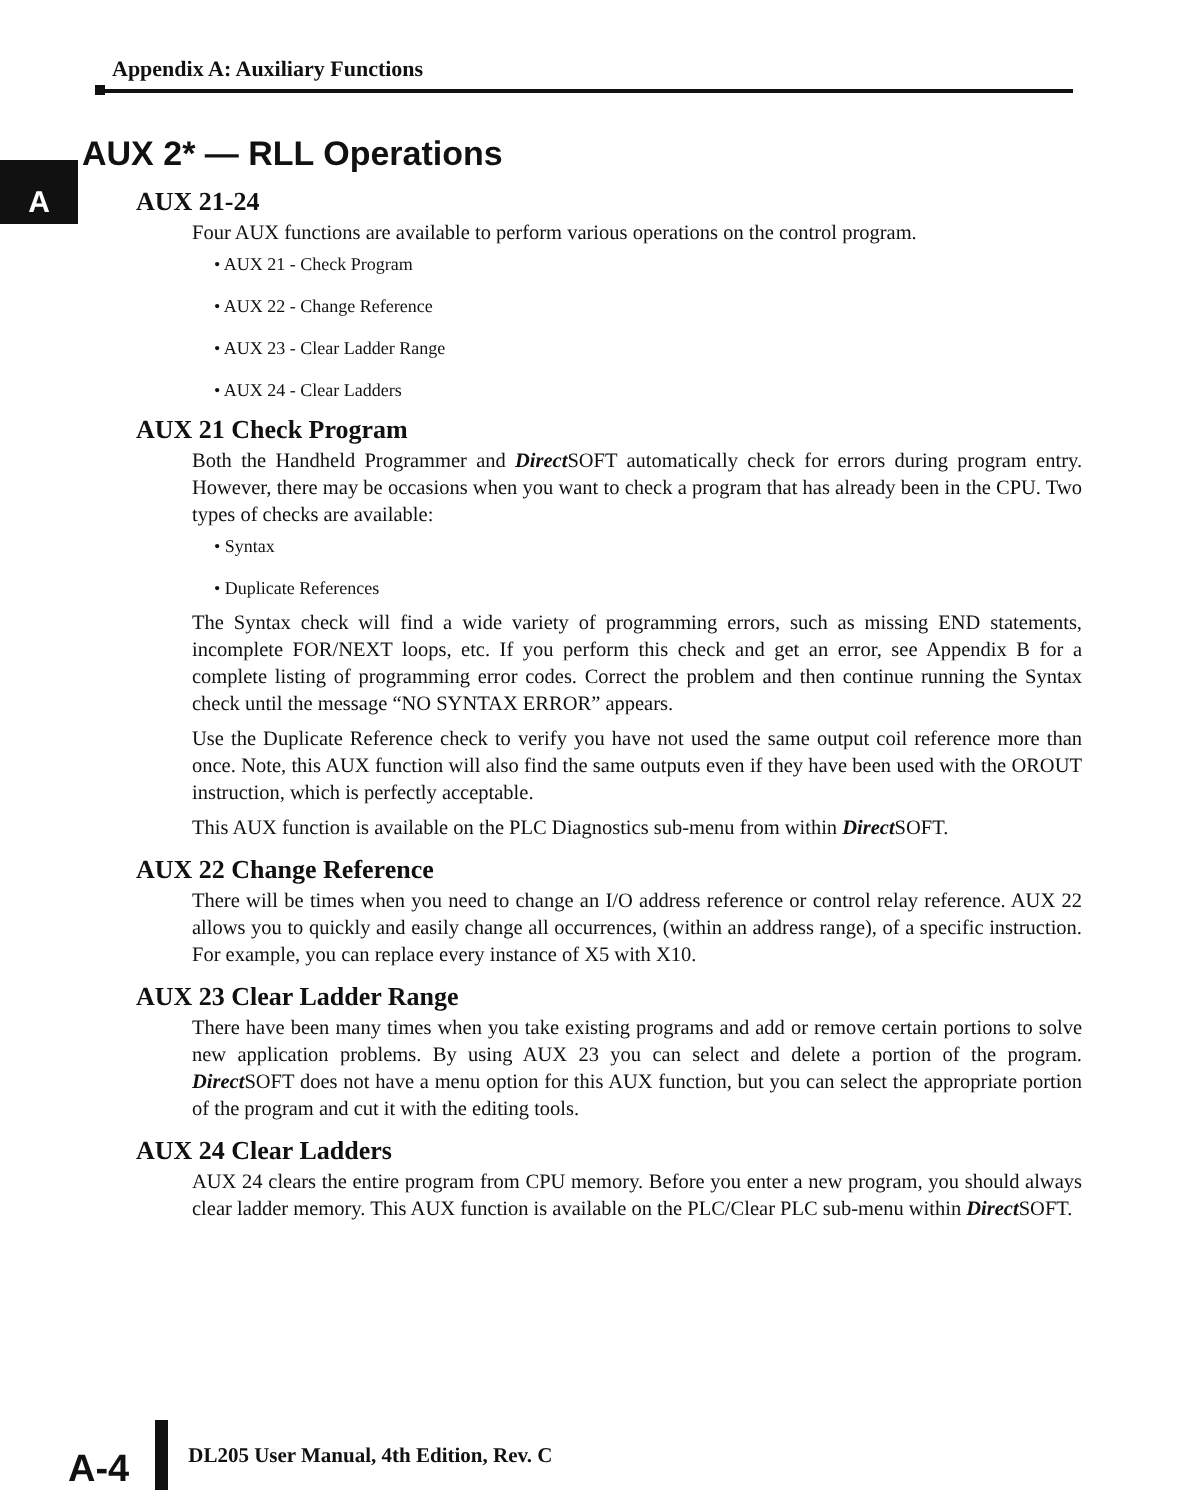Appendix A: Auxiliary Functions
A
AUX 2* — RLL Operations
AUX 21-24
Four AUX functions are available to perform various operations on the control program.
• AUX 21 - Check Program
• AUX 22 - Change Reference
• AUX 23 - Clear Ladder Range
• AUX 24 - Clear Ladders
AUX 21 Check Program
Both the Handheld Programmer and Direct SOFT automatically check for errors during program entry. However, there may be occasions when you want to check a program that has already been in the CPU. Two types of checks are available:
• Syntax
• Duplicate References
The Syntax check will find a wide variety of programming errors, such as missing END statements, incomplete FOR/NEXT loops, etc. If you perform this check and get an error, see Appendix B for a complete listing of programming error codes. Correct the problem and then continue running the Syntax check until the message “NO SYNTAX ERROR” appears.
Use the Duplicate Reference check to verify you have not used the same output coil reference more than once. Note, this AUX function will also find the same outputs even if they have been used with the OROUT instruction, which is perfectly acceptable.
This AUX function is available on the PLC Diagnostics sub-menu from within Direct SOFT.
AUX 22 Change Reference
There will be times when you need to change an I/O address reference or control relay reference. AUX 22 allows you to quickly and easily change all occurrences, (within an address range), of a specific instruction. For example, you can replace every instance of X5 with X10.
AUX 23 Clear Ladder Range
There have been many times when you take existing programs and add or remove certain portions to solve new application problems. By using AUX 23 you can select and delete a portion of the program. Direct SOFT does not have a menu option for this AUX function, but you can select the appropriate portion of the program and cut it with the editing tools.
AUX 24 Clear Ladders
AUX 24 clears the entire program from CPU memory. Before you enter a new program, you should always clear ladder memory. This AUX function is available on the PLC/Clear PLC sub-menu within Direct SOFT.
A-4
DL205 User Manual, 4th Edition, Rev. C